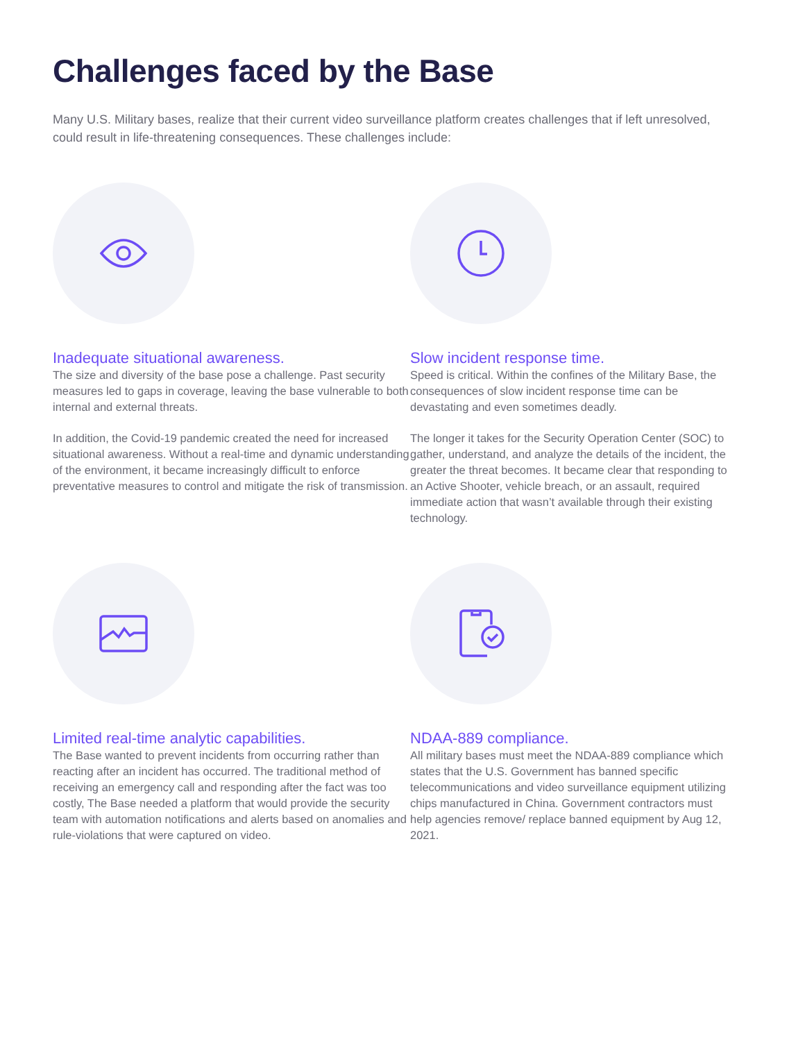Challenges faced by the Base
Many U.S. Military bases, realize that their current video surveillance platform creates challenges that if left unresolved, could result in life-threatening consequences. These challenges include:
Inadequate situational awareness.
The size and diversity of the base pose a challenge. Past security measures led to gaps in coverage, leaving the base vulnerable to both internal and external threats.
In addition, the Covid-19 pandemic created the need for increased situational awareness. Without a real-time and dynamic understanding of the environment, it became increasingly difficult to enforce preventative measures to control and mitigate the risk of transmission.
Slow incident response time.
Speed is critical. Within the confines of the Military Base, the consequences of slow incident response time can be devastating and even sometimes deadly.
The longer it takes for the Security Operation Center (SOC) to gather, understand, and analyze the details of the incident, the greater the threat becomes. It became clear that responding to an Active Shooter, vehicle breach, or an assault, required immediate action that wasn’t available through their existing technology.
Limited real-time analytic capabilities.
The Base wanted to prevent incidents from occurring rather than reacting after an incident has occurred. The traditional method of receiving an emergency call and responding after the fact was too costly, The Base needed a platform that would provide the security team with automation notifications and alerts based on anomalies and rule-violations that were captured on video.
NDAA-889 compliance.
All military bases must meet the NDAA-889 compliance which states that the U.S. Government has banned specific telecommunications and video surveillance equipment utilizing chips manufactured in China. Government contractors must help agencies remove/ replace banned equipment by Aug 12, 2021.